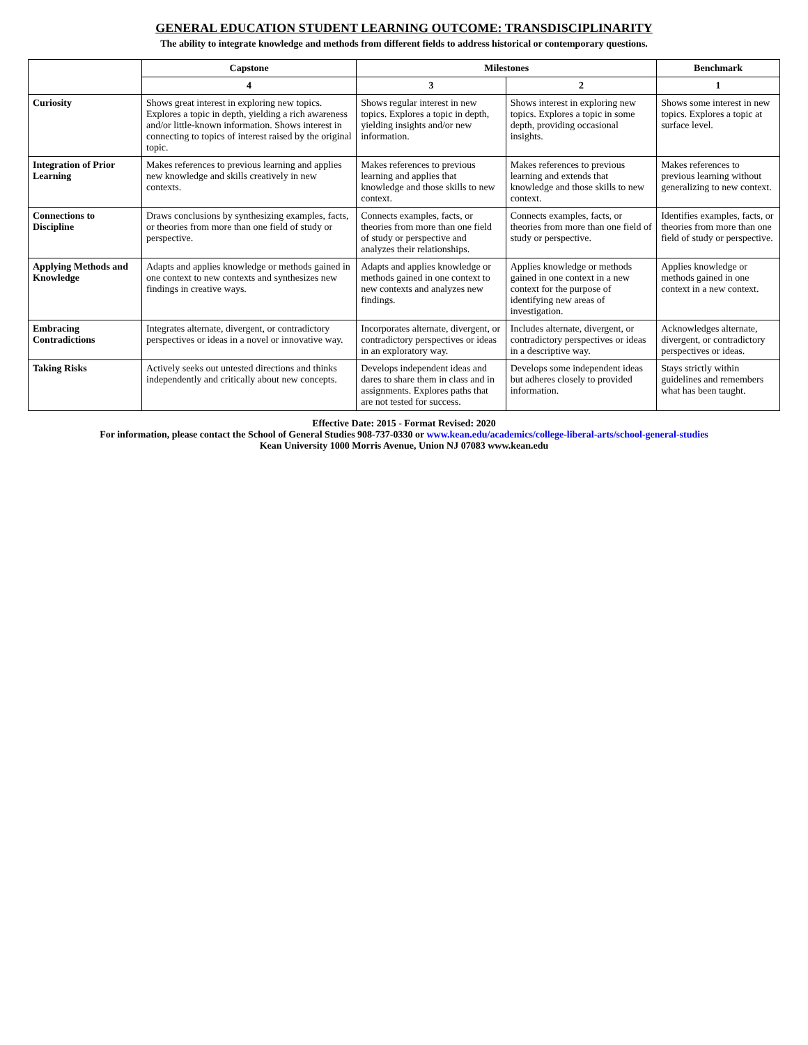GENERAL EDUCATION STUDENT LEARNING OUTCOME: TRANSDISCIPLINARITY
The ability to integrate knowledge and methods from different fields to address historical or contemporary questions.
| | Capstone | Milestones | | Benchmark |
| --- | --- | --- | --- | --- |
| | 4 | 3 | 2 | 1 |
| Curiosity | Shows great interest in exploring new topics. Explores a topic in depth, yielding a rich awareness and/or little-known information. Shows interest in connecting to topics of interest raised by the original topic. | Shows regular interest in new topics. Explores a topic in depth, yielding insights and/or new information. | Shows interest in exploring new topics. Explores a topic in some depth, providing occasional insights. | Shows some interest in new topics. Explores a topic at surface level. |
| Integration of Prior Learning | Makes references to previous learning and applies new knowledge and skills creatively in new contexts. | Makes references to previous learning and applies that knowledge and those skills to new context. | Makes references to previous learning and extends that knowledge and those skills to new context. | Makes references to previous learning without generalizing to new context. |
| Connections to Discipline | Draws conclusions by synthesizing examples, facts, or theories from more than one field of study or perspective. | Connects examples, facts, or theories from more than one field of study or perspective and analyzes their relationships. | Connects examples, facts, or theories from more than one field of study or perspective. | Identifies examples, facts, or theories from more than one field of study or perspective. |
| Applying Methods and Knowledge | Adapts and applies knowledge or methods gained in one context to new contexts and synthesizes new findings in creative ways. | Adapts and applies knowledge or methods gained in one context to new contexts and analyzes new findings. | Applies knowledge or methods gained in one context in a new context for the purpose of identifying new areas of investigation. | Applies knowledge or methods gained in one context in a new context. |
| Embracing Contradictions | Integrates alternate, divergent, or contradictory perspectives or ideas in a novel or innovative way. | Incorporates alternate, divergent, or contradictory perspectives or ideas in an exploratory way. | Includes alternate, divergent, or contradictory perspectives or ideas in a descriptive way. | Acknowledges alternate, divergent, or contradictory perspectives or ideas. |
| Taking Risks | Actively seeks out untested directions and thinks independently and critically about new concepts. | Develops independent ideas and dares to share them in class and in assignments. Explores paths that are not tested for success. | Develops some independent ideas but adheres closely to provided information. | Stays strictly within guidelines and remembers what has been taught. |
Effective Date: 2015 - Format Revised: 2020
For information, please contact the School of General Studies 908-737-0330 or www.kean.edu/academics/college-liberal-arts/school-general-studies
Kean University 1000 Morris Avenue, Union NJ 07083 www.kean.edu